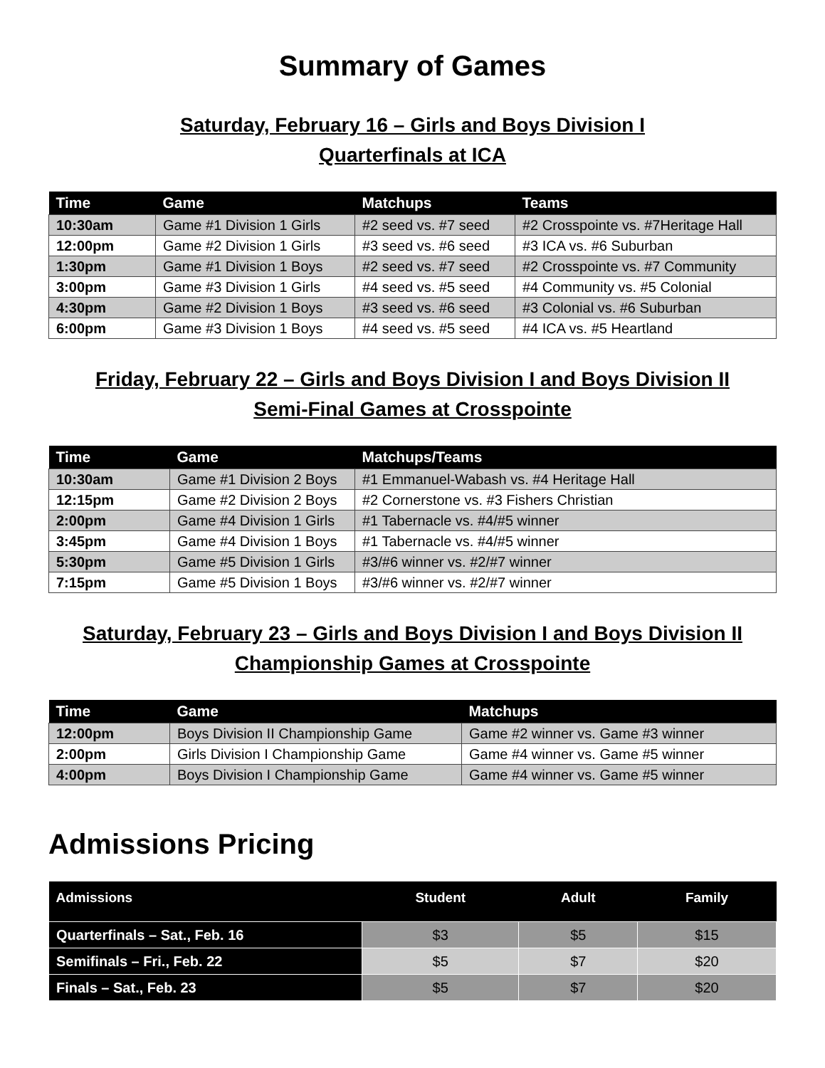Summary of Games
Saturday, February 16 – Girls and Boys Division I
Quarterfinals at ICA
| Time | Game | Matchups | Teams |
| --- | --- | --- | --- |
| 10:30am | Game #1 Division 1 Girls | #2 seed vs. #7 seed | #2 Crosspointe vs. #7Heritage Hall |
| 12:00pm | Game #2 Division 1 Girls | #3 seed vs. #6 seed | #3 ICA vs. #6 Suburban |
| 1:30pm | Game #1 Division 1 Boys | #2 seed vs. #7 seed | #2 Crosspointe vs. #7 Community |
| 3:00pm | Game #3 Division 1 Girls | #4 seed vs. #5 seed | #4 Community vs. #5 Colonial |
| 4:30pm | Game #2 Division 1 Boys | #3 seed vs. #6 seed | #3 Colonial vs. #6 Suburban |
| 6:00pm | Game #3 Division 1 Boys | #4 seed vs. #5 seed | #4 ICA vs. #5 Heartland |
Friday, February 22 – Girls and Boys Division I and Boys Division II
Semi-Final Games at Crosspointe
| Time | Game | Matchups/Teams |
| --- | --- | --- |
| 10:30am | Game #1 Division 2 Boys | #1 Emmanuel-Wabash vs. #4 Heritage Hall |
| 12:15pm | Game #2 Division 2 Boys | #2 Cornerstone vs. #3 Fishers Christian |
| 2:00pm | Game #4 Division 1 Girls | #1 Tabernacle vs. #4/#5 winner |
| 3:45pm | Game #4 Division 1 Boys | #1 Tabernacle vs. #4/#5 winner |
| 5:30pm | Game #5 Division 1 Girls | #3/#6 winner vs. #2/#7 winner |
| 7:15pm | Game #5 Division 1 Boys | #3/#6 winner vs. #2/#7 winner |
Saturday, February 23 – Girls and Boys Division I and Boys Division II
Championship Games at Crosspointe
| Time | Game | Matchups |
| --- | --- | --- |
| 12:00pm | Boys Division II Championship Game | Game #2 winner vs. Game #3 winner |
| 2:00pm | Girls Division I Championship Game | Game #4 winner vs. Game #5 winner |
| 4:00pm | Boys Division I Championship Game | Game #4 winner vs. Game #5 winner |
Admissions Pricing
| Admissions | Student | Adult | Family |
| --- | --- | --- | --- |
| Quarterfinals – Sat., Feb. 16 | $3 | $5 | $15 |
| Semifinals – Fri., Feb. 22 | $5 | $7 | $20 |
| Finals – Sat., Feb. 23 | $5 | $7 | $20 |